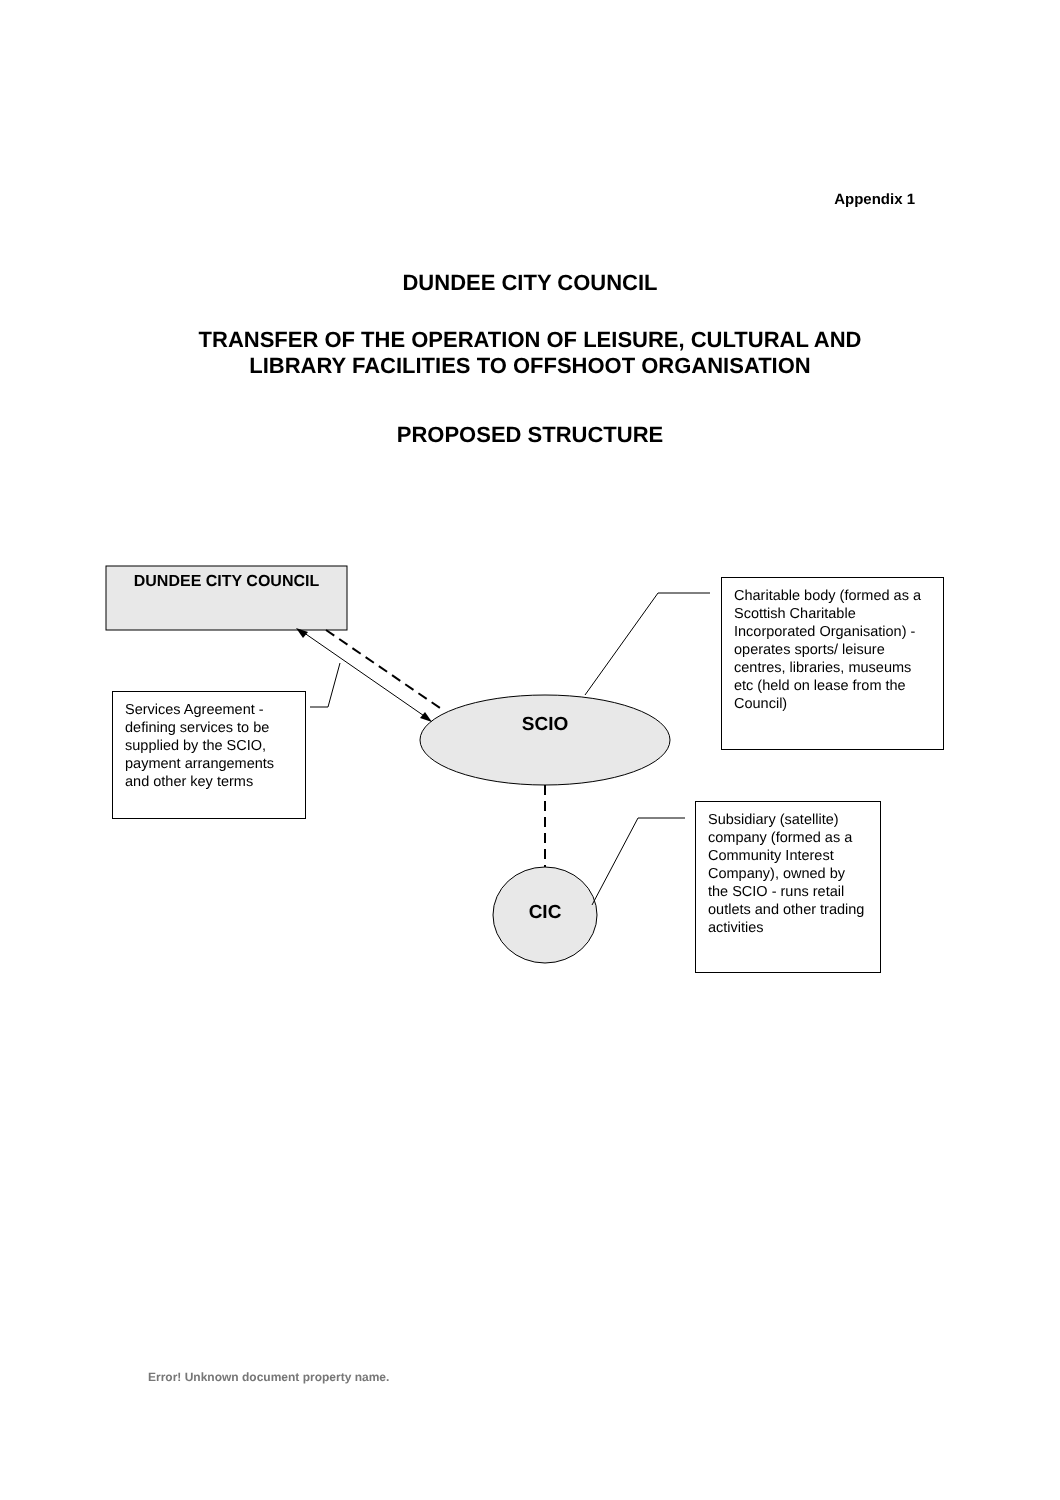Appendix 1
DUNDEE CITY COUNCIL
TRANSFER OF THE OPERATION OF LEISURE, CULTURAL AND
LIBRARY FACILITIES TO OFFSHOOT ORGANISATION
PROPOSED STRUCTURE
DUNDEE CITY COUNCIL
SCIO
CIC
Services Agreement - defining services to be supplied by the SCIO, payment arrangements and other key terms
Charitable body (formed as a Scottish Charitable Incorporated Organisation) - operates sports/ leisure centres, libraries, museums etc (held on lease from the Council)
Subsidiary (satellite) company (formed as a Community Interest Company), owned by the SCIO - runs retail outlets and other trading activities
Error! Unknown document property name.